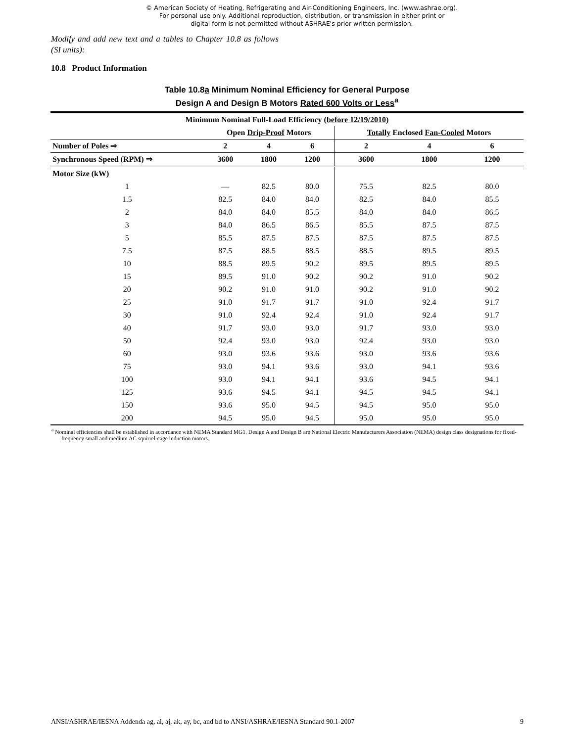© American Society of Heating, Refrigerating and Air-Conditioning Engineers, Inc. (www.ashrae.org).
For personal use only. Additional reproduction, distribution, or transmission in either print or
digital form is not permitted without ASHRAE's prior written permission.
Modify and add new text and a tables to Chapter 10.8 as follows (SI units):
10.8 Product Information
Table 10.8a Minimum Nominal Efficiency for General Purpose
Design A and Design B Motors Rated 600 Volts or Less<sup>a</sup>
| Minimum Nominal Full-Load Efficiency (before 12/19/2010) | | | | | | |
| --- | --- | --- | --- | --- | --- | --- |
| | Open Drip-Proof Motors | | | Totally Enclosed Fan-Cooled Motors | | |
| Number of Poles ⇒ | 2 | 4 | 6 | 2 | 4 | 6 |
| Synchronous Speed (RPM) ⇒ | 3600 | 1800 | 1200 | 3600 | 1800 | 1200 |
| Motor Size (kW) | | | | | | |
| 1 | — | 82.5 | 80.0 | 75.5 | 82.5 | 80.0 |
| 1.5 | 82.5 | 84.0 | 84.0 | 82.5 | 84.0 | 85.5 |
| 2 | 84.0 | 84.0 | 85.5 | 84.0 | 84.0 | 86.5 |
| 3 | 84.0 | 86.5 | 86.5 | 85.5 | 87.5 | 87.5 |
| 5 | 85.5 | 87.5 | 87.5 | 87.5 | 87.5 | 87.5 |
| 7.5 | 87.5 | 88.5 | 88.5 | 88.5 | 89.5 | 89.5 |
| 10 | 88.5 | 89.5 | 90.2 | 89.5 | 89.5 | 89.5 |
| 15 | 89.5 | 91.0 | 90.2 | 90.2 | 91.0 | 90.2 |
| 20 | 90.2 | 91.0 | 91.0 | 90.2 | 91.0 | 90.2 |
| 25 | 91.0 | 91.7 | 91.7 | 91.0 | 92.4 | 91.7 |
| 30 | 91.0 | 92.4 | 92.4 | 91.0 | 92.4 | 91.7 |
| 40 | 91.7 | 93.0 | 93.0 | 91.7 | 93.0 | 93.0 |
| 50 | 92.4 | 93.0 | 93.0 | 92.4 | 93.0 | 93.0 |
| 60 | 93.0 | 93.6 | 93.6 | 93.0 | 93.6 | 93.6 |
| 75 | 93.0 | 94.1 | 93.6 | 93.0 | 94.1 | 93.6 |
| 100 | 93.0 | 94.1 | 94.1 | 93.6 | 94.5 | 94.1 |
| 125 | 93.6 | 94.5 | 94.1 | 94.5 | 94.5 | 94.1 |
| 150 | 93.6 | 95.0 | 94.5 | 94.5 | 95.0 | 95.0 |
| 200 | 94.5 | 95.0 | 94.5 | 95.0 | 95.0 | 95.0 |
<sup>a</sup> Nominal efficiencies shall be established in accordance with NEMA Standard MG1. Design A and Design B are National Electric Manufacturers Association (NEMA) design class designations for fixed-frequency small and medium AC squirrel-cage induction motors.
ANSI/ASHRAE/IESNA Addenda ag, ai, aj, ak, ay, bc, and bd to ANSI/ASHRAE/IESNA Standard 90.1-2007 9